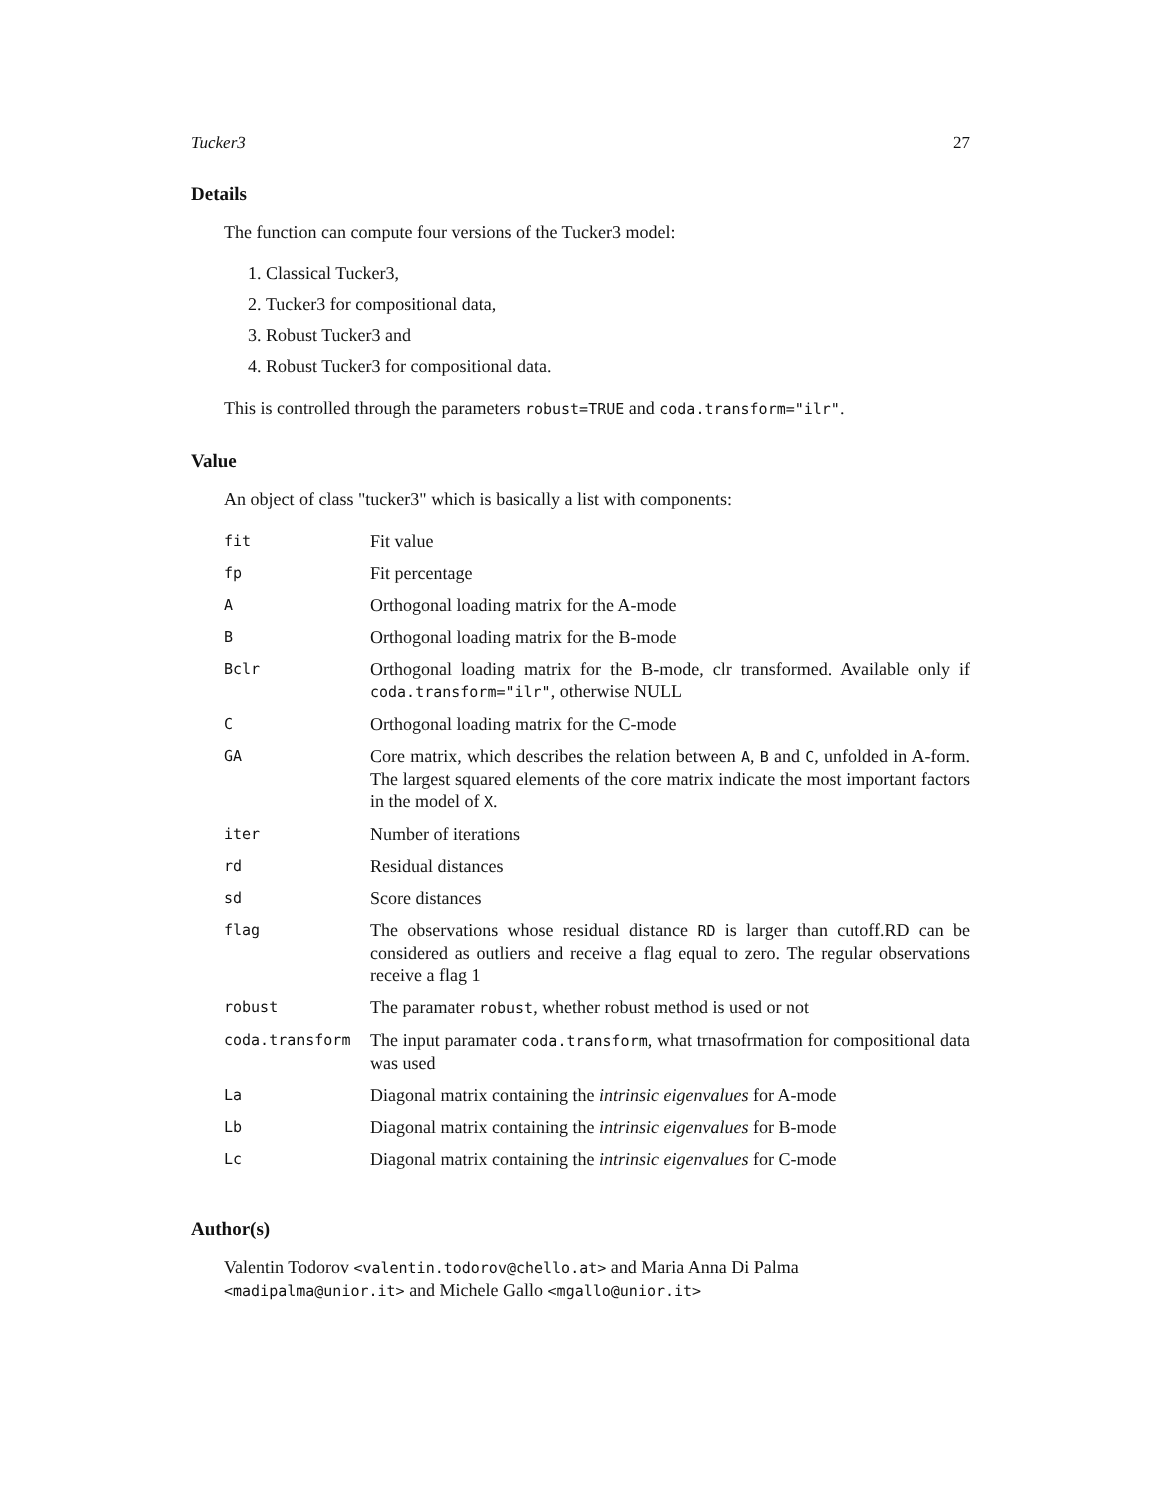Tucker3 27
Details
The function can compute four versions of the Tucker3 model:
1. Classical Tucker3,
2. Tucker3 for compositional data,
3. Robust Tucker3 and
4. Robust Tucker3 for compositional data.
This is controlled through the parameters robust=TRUE and coda.transform="ilr".
Value
An object of class "tucker3" which is basically a list with components:
| fit | Fit value |
| fp | Fit percentage |
| A | Orthogonal loading matrix for the A-mode |
| B | Orthogonal loading matrix for the B-mode |
| Bclr | Orthogonal loading matrix for the B-mode, clr transformed. Available only if coda.transform="ilr" , otherwise NULL |
| C | Orthogonal loading matrix for the C-mode |
| GA | Core matrix, which describes the relation between A , B and C , unfolded in A-form. The largest squared elements of the core matrix indicate the most important factors in the model of X . |
| iter | Number of iterations |
| rd | Residual distances |
| sd | Score distances |
| flag | The observations whose residual distance RD is larger than cutoff.RD can be considered as outliers and receive a flag equal to zero. The regular observations receive a flag 1 |
| robust | The paramater robust , whether robust method is used or not |
| coda.transform | The input paramater coda.transform , what trnasofrmation for compositional data was used |
| La | Diagonal matrix containing the intrinsic eigenvalues for A-mode |
| Lb | Diagonal matrix containing the intrinsic eigenvalues for B-mode |
| Lc | Diagonal matrix containing the intrinsic eigenvalues for C-mode |
Author(s)
Valentin Todorov <valentin.todorov@chello.at> and Maria Anna Di Palma <madipalma@unior.it> and Michele Gallo <mgallo@unior.it>